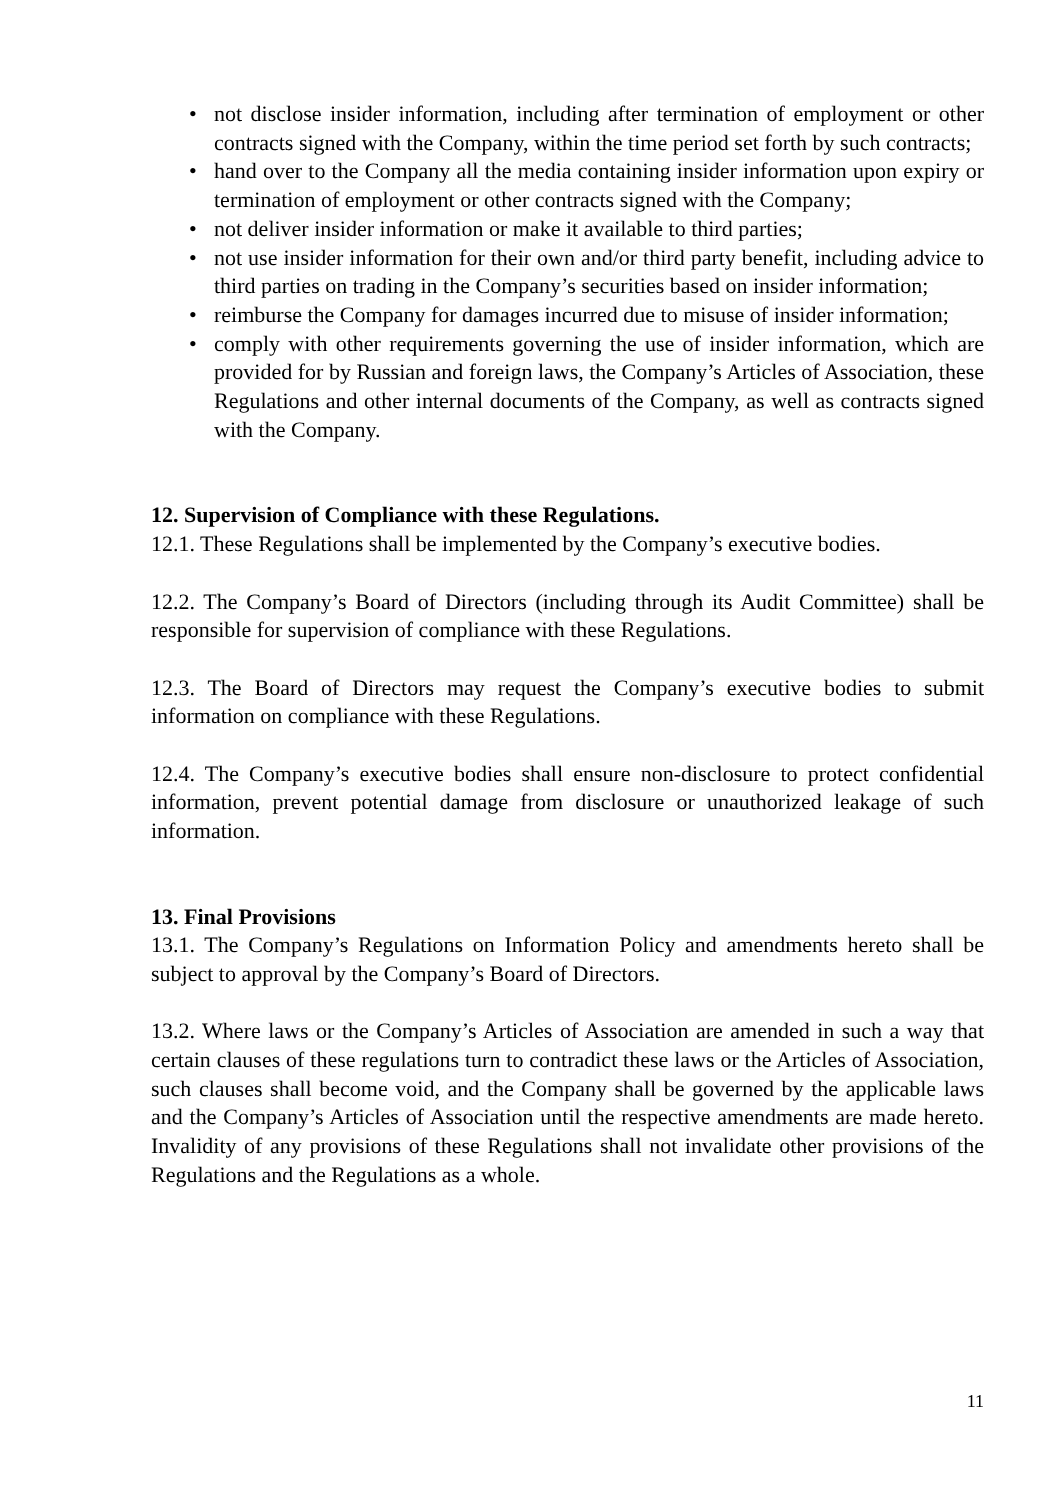• not disclose insider information, including after termination of employment or other contracts signed with the Company, within the time period set forth by such contracts;
• hand over to the Company all the media containing insider information upon expiry or termination of employment or other contracts signed with the Company;
• not deliver insider information or make it available to third parties;
• not use insider information for their own and/or third party benefit, including advice to third parties on trading in the Company’s securities based on insider information;
• reimburse the Company for damages incurred due to misuse of insider information;
• comply with other requirements governing the use of insider information, which are provided for by Russian and foreign laws, the Company’s Articles of Association, these Regulations and other internal documents of the Company, as well as contracts signed with the Company.
12. Supervision of Compliance with these Regulations.
12.1. These Regulations shall be implemented by the Company’s executive bodies.
12.2. The Company’s Board of Directors (including through its Audit Committee) shall be responsible for supervision of compliance with these Regulations.
12.3. The Board of Directors may request the Company’s executive bodies to submit information on compliance with these Regulations.
12.4. The Company’s executive bodies shall ensure non-disclosure to protect confidential information, prevent potential damage from disclosure or unauthorized leakage of such information.
13. Final Provisions
13.1. The Company’s Regulations on Information Policy and amendments hereto shall be subject to approval by the Company’s Board of Directors.
13.2. Where laws or the Company’s Articles of Association are amended in such a way that certain clauses of these regulations turn to contradict these laws or the Articles of Association, such clauses shall become void, and the Company shall be governed by the applicable laws and the Company’s Articles of Association until the respective amendments are made hereto. Invalidity of any provisions of these Regulations shall not invalidate other provisions of the Regulations and the Regulations as a whole.
11